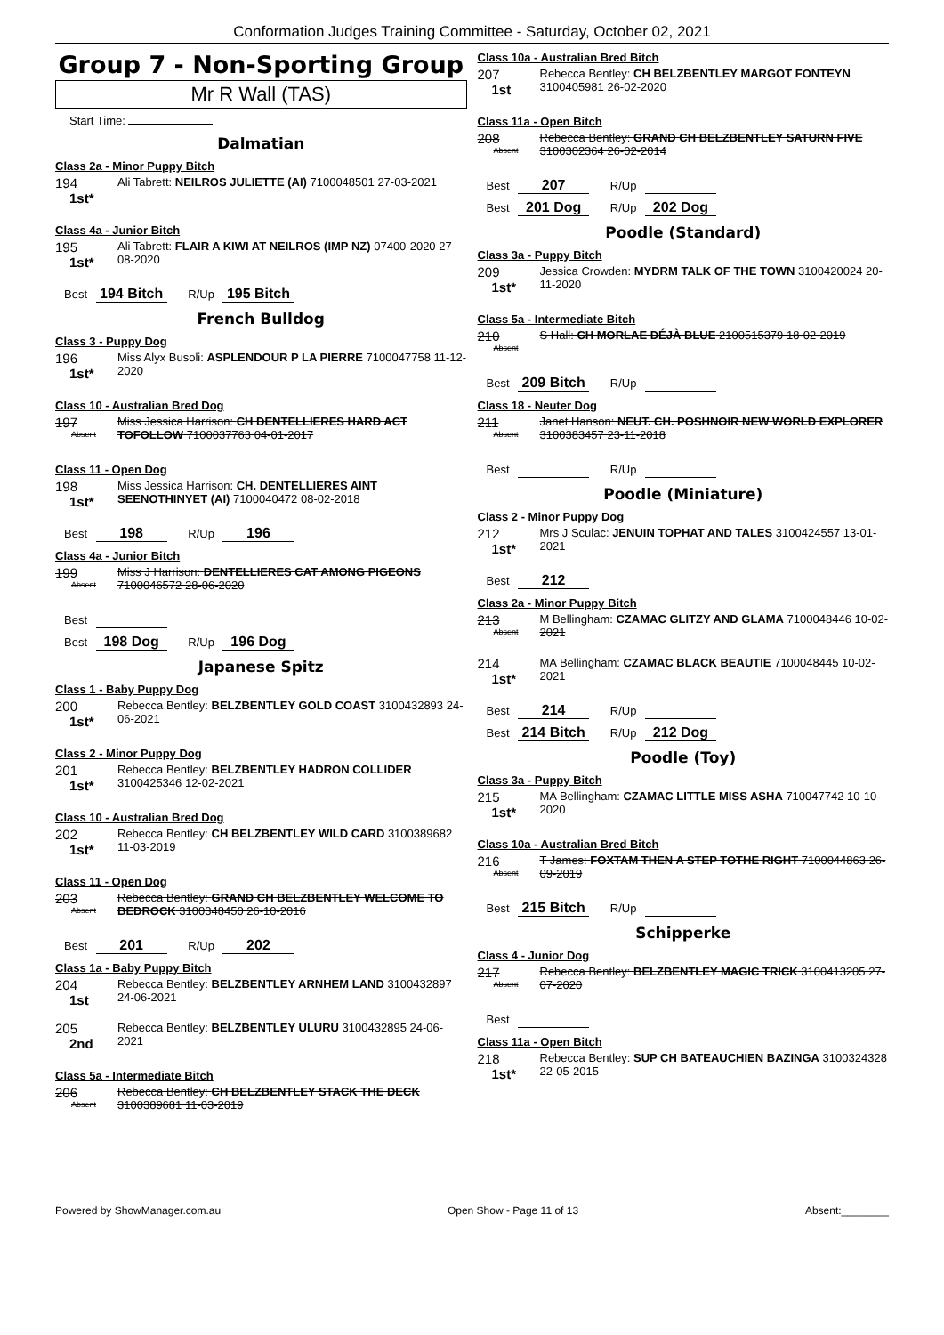Conformation Judges Training Committee - Saturday, October 02, 2021
Group 7 - Non-Sporting Group
Mr R Wall (TAS)
Start Time:
Dalmatian
Class 2a - Minor Puppy Bitch
194
1st*
Ali Tabrett: NEILROS JULIETTE (AI) 7100048501 27-03-2021
Class 4a - Junior Bitch
195
1st*
Ali Tabrett: FLAIR A KIWI AT NEILROS (IMP NZ) 07400-2020 27-08-2020
Best 194 Bitch R/Up 195 Bitch
French Bulldog
Class 3 - Puppy Dog
196
1st*
Miss Alyx Busoli: ASPLENDOUR P LA PIERRE 7100047758 11-12-2020
Class 10 - Australian Bred Dog
197
Absent
Miss Jessica Harrison: CH DENTELLIERES HARD ACT TOFOLLOW 7100037763 04-01-2017
Class 11 - Open Dog
198
1st*
Miss Jessica Harrison: CH. DENTELLIERES AINT SEENOTHINYET (AI) 7100040472 08-02-2018
Best 198 R/Up 196
Class 4a - Junior Bitch
199
Absent
Miss J Harrison: DENTELLIERES CAT AMONG PIGEONS 7100046572 28-06-2020
Best
Best 198 Dog R/Up 196 Dog
Japanese Spitz
Class 1 - Baby Puppy Dog
200
1st*
Rebecca Bentley: BELZBENTLEY GOLD COAST 3100432893 24-06-2021
Class 2 - Minor Puppy Dog
201
1st*
Rebecca Bentley: BELZBENTLEY HADRON COLLIDER 3100425346 12-02-2021
Class 10 - Australian Bred Dog
202
1st*
Rebecca Bentley: CH BELZBENTLEY WILD CARD 3100389682 11-03-2019
Class 11 - Open Dog
203
Absent
Rebecca Bentley: GRAND CH BELZBENTLEY WELCOME TO BEDROCK 3100348450 26-10-2016
Best 201 R/Up 202
Class 1a - Baby Puppy Bitch
204
1st
Rebecca Bentley: BELZBENTLEY ARNHEM LAND 3100432897 24-06-2021
205
2nd
Rebecca Bentley: BELZBENTLEY ULURU 3100432895 24-06-2021
Class 5a - Intermediate Bitch
206
Absent
Rebecca Bentley: CH BELZBENTLEY STACK THE DECK 3100389681 11-03-2019
Class 10a - Australian Bred Bitch
207
1st
Rebecca Bentley: CH BELZBENTLEY MARGOT FONTEYN 3100405981 26-02-2020
Class 11a - Open Bitch
208
Absent
Rebecca Bentley: GRAND CH BELZBENTLEY SATURN FIVE 3100302364 26-02-2014
Best 207 R/Up
Best 201 Dog R/Up 202 Dog
Poodle (Standard)
Class 3a - Puppy Bitch
209
1st*
Jessica Crowden: MYDRM TALK OF THE TOWN 3100420024 20-11-2020
Class 5a - Intermediate Bitch
210
Absent
S Hall: CH MORLAE DÉJÀ BLUE 2100515379 18-02-2019
Best 209 Bitch R/Up
Class 18 - Neuter Dog
211
Absent
Janet Hanson: NEUT. CH. POSHNOIR NEW WORLD EXPLORER 3100383457 23-11-2018
Best R/Up
Poodle (Miniature)
Class 2 - Minor Puppy Dog
212
1st*
Mrs J Sculac: JENUIN TOPHAT AND TALES 3100424557 13-01-2021
Best 212
Class 2a - Minor Puppy Bitch
213
Absent
M Bellingham: CZAMAC GLITZY AND GLAMA 7100048446 10-02-2021
214
1st*
MA Bellingham: CZAMAC BLACK BEAUTIE 7100048445 10-02-2021
Best 214 R/Up
Best 214 Bitch R/Up 212 Dog
Poodle (Toy)
Class 3a - Puppy Bitch
215
1st*
MA Bellingham: CZAMAC LITTLE MISS ASHA 710047742 10-10-2020
Class 10a - Australian Bred Bitch
216
Absent
T James: FOXTAM THEN A STEP TOTHE RIGHT 7100044863 26-09-2019
Best 215 Bitch R/Up
Schipperke
Class 4 - Junior Dog
217
Absent
Rebecca Bentley: BELZBENTLEY MAGIC TRICK 3100413205 27-07-2020
Best
Class 11a - Open Bitch
218
1st*
Rebecca Bentley: SUP CH BATEAUCHIEN BAZINGA 3100324328 22-05-2015
Powered by ShowManager.com.au Open Show - Page 11 of 13 Absent:________